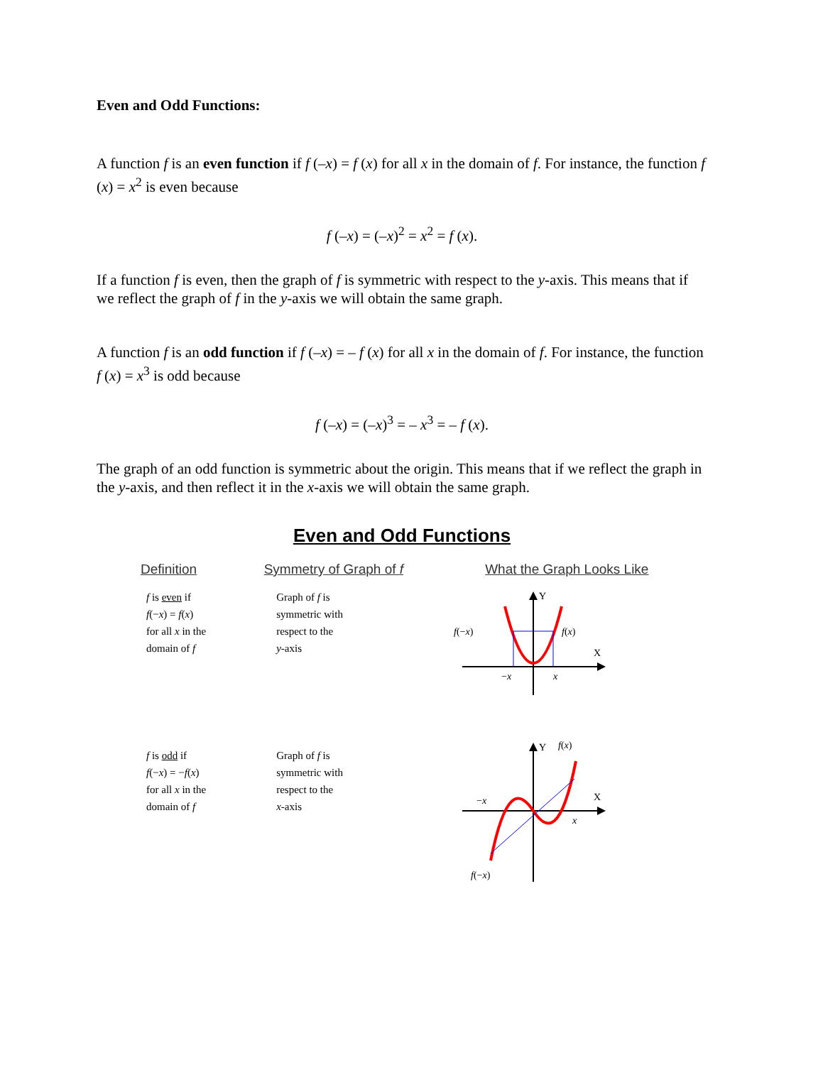Even and Odd Functions:
A function f is an even function if f (–x) = f (x) for all x in the domain of f. For instance, the function f (x) = x<sup>2</sup> is even because
f (–x) = (–x)<sup>2</sup> = x<sup>2</sup> = f (x).
If a function f is even, then the graph of f is symmetric with respect to the y-axis. This means that if we reflect the graph of f in the y-axis we will obtain the same graph.
A function f is an odd function if f (–x) = – f (x) for all x in the domain of f. For instance, the function f (x) = x<sup>3</sup> is odd because
f (–x) = (–x)<sup>3</sup> = – x<sup>3</sup> = – f (x).
The graph of an odd function is symmetric about the origin. This means that if we reflect the graph in the y-axis, and then reflect it in the x-axis we will obtain the same graph.
Even and Odd Functions
| Definition | Symmetry of Graph of f | What the Graph Looks Like |
| --- | --- | --- |
| f is even if f (− x ) = f ( x ) for all x in the domain of f | Graph of f is symmetric with respect to the y -axis | Y X f (− x ) f ( x ) − x x |
| f is odd if f (− x ) = − f ( x ) for all x in the domain of f | Graph of f is symmetric with respect to the x -axis | Y f ( x ) X − x x f (− x ) |